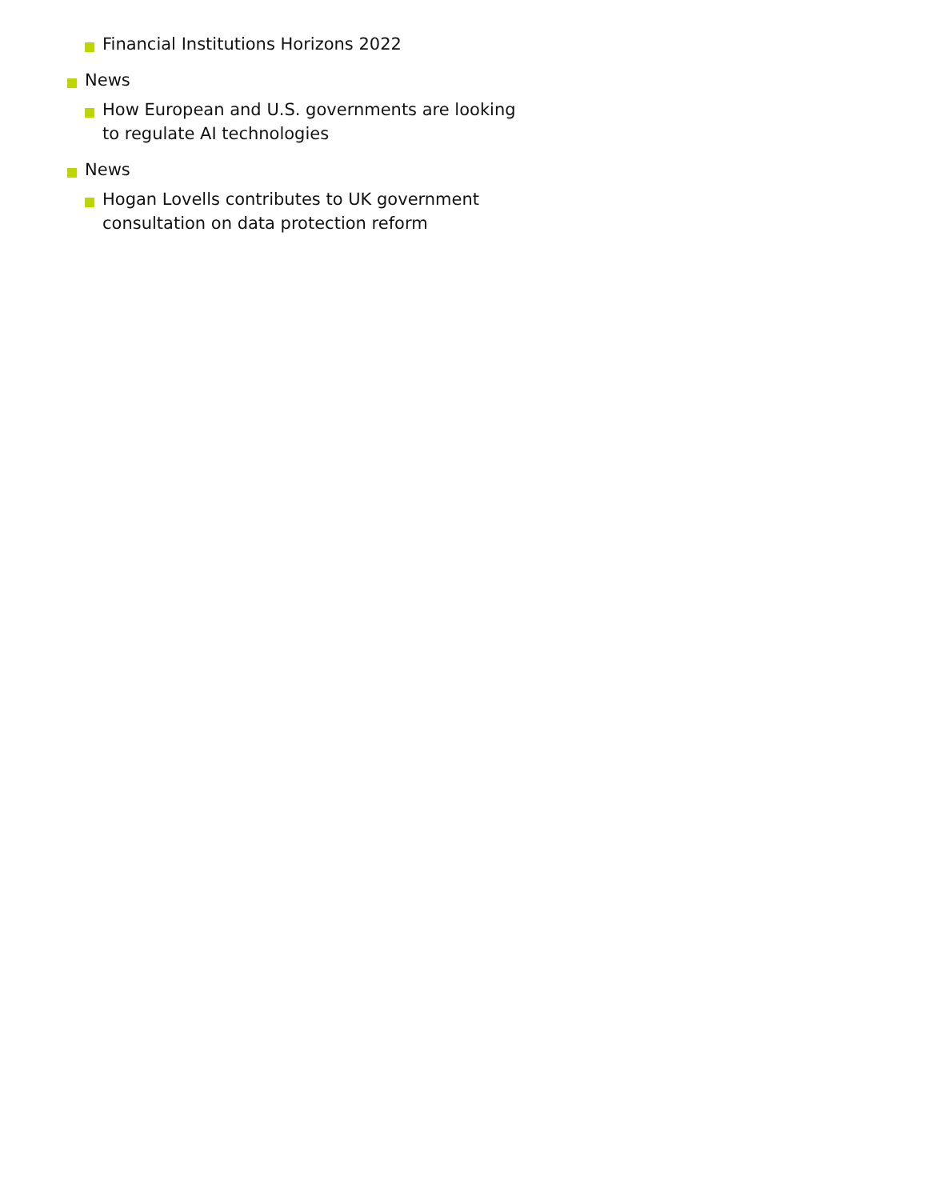Financial Institutions Horizons 2022
News
How European and U.S. governments are looking to regulate AI technologies
News
Hogan Lovells contributes to UK government consultation on data protection reform